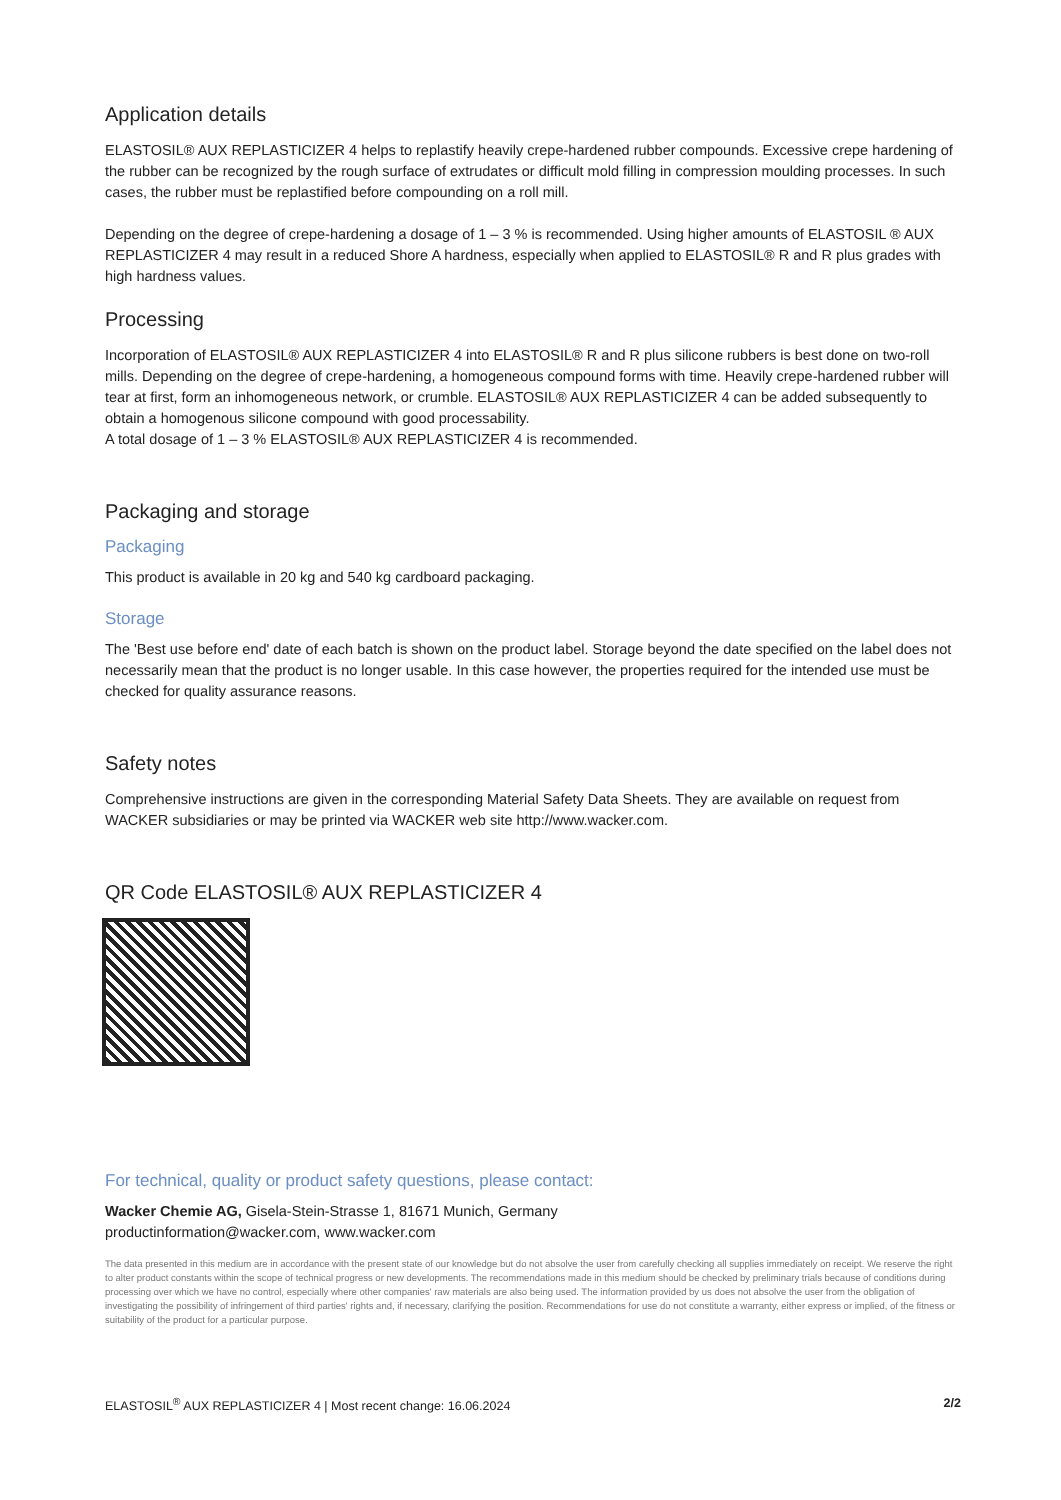Application details
ELASTOSIL® AUX REPLASTICIZER 4 helps to replastify heavily crepe-hardened rubber compounds. Excessive crepe hardening of the rubber can be recognized by the rough surface of extrudates or difficult mold filling in compression moulding processes. In such cases, the rubber must be replastified before compounding on a roll mill.
Depending on the degree of crepe-hardening a dosage of 1 – 3 % is recommended. Using higher amounts of ELASTOSIL ® AUX REPLASTICIZER 4 may result in a reduced Shore A hardness, especially when applied to ELASTOSIL® R and R plus grades with high hardness values.
Processing
Incorporation of ELASTOSIL® AUX REPLASTICIZER 4 into ELASTOSIL® R and R plus silicone rubbers is best done on two-roll mills. Depending on the degree of crepe-hardening, a homogeneous compound forms with time. Heavily crepe-hardened rubber will tear at first, form an inhomogeneous network, or crumble. ELASTOSIL® AUX REPLASTICIZER 4 can be added subsequently to obtain a homogenous silicone compound with good processability.
A total dosage of 1 – 3 % ELASTOSIL® AUX REPLASTICIZER 4 is recommended.
Packaging and storage
Packaging
This product is available in 20 kg and 540 kg cardboard packaging.
Storage
The 'Best use before end' date of each batch is shown on the product label. Storage beyond the date specified on the label does not necessarily mean that the product is no longer usable. In this case however, the properties required for the intended use must be checked for quality assurance reasons.
Safety notes
Comprehensive instructions are given in the corresponding Material Safety Data Sheets. They are available on request from WACKER subsidiaries or may be printed via WACKER web site http://www.wacker.com.
QR Code ELASTOSIL® AUX REPLASTICIZER 4
For technical, quality or product safety questions, please contact:
Wacker Chemie AG, Gisela-Stein-Strasse 1, 81671 Munich, Germany
productinformation@wacker.com, www.wacker.com
The data presented in this medium are in accordance with the present state of our knowledge but do not absolve the user from carefully checking all supplies immediately on receipt. We reserve the right to alter product constants within the scope of technical progress or new developments. The recommendations made in this medium should be checked by preliminary trials because of conditions during processing over which we have no control, especially where other companies' raw materials are also being used. The information provided by us does not absolve the user from the obligation of investigating the possibility of infringement of third parties' rights and, if necessary, clarifying the position. Recommendations for use do not constitute a warranty, either express or implied, of the fitness or suitability of the product for a particular purpose.
ELASTOSIL<sup>®</sup> AUX REPLASTICIZER 4 | Most recent change: 16.06.2024 2/2